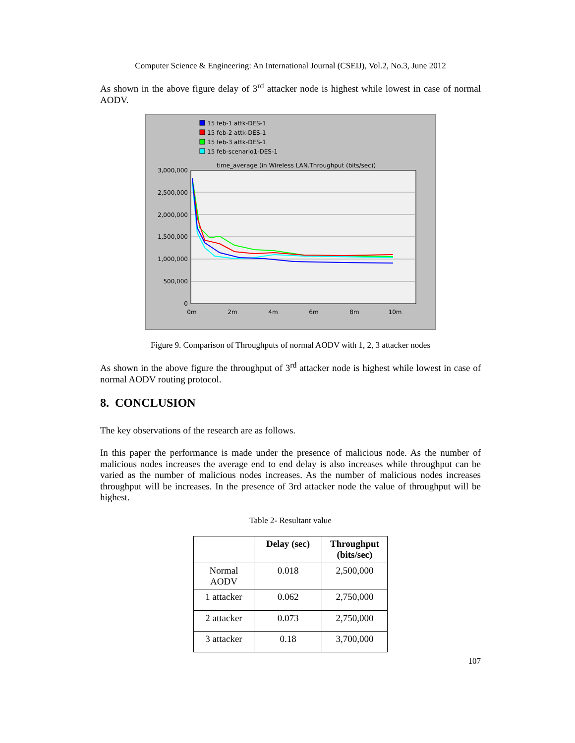Computer Science & Engineering: An International Journal (CSEIJ), Vol.2, No.3, June 2012
As shown in the above figure delay of 3<sup>rd</sup> attacker node is highest while lowest in case of normal AODV.
15 feb-1 attk-DES-1
15 feb-2 attk-DES-1
15 feb-3 attk-DES-1
15 feb-scenario1-DES-1
time_average (in Wireless LAN.Throughput (bits/sec))
3,000,000
2,500,000
2,000,000
1,500,000
1,000,000
500,000
0
0m
2m
4m
6m
8m
10m
Figure 9. Comparison of Throughputs of normal AODV with 1, 2, 3 attacker nodes
As shown in the above figure the throughput of 3<sup>rd</sup> attacker node is highest while lowest in case of normal AODV routing protocol.
8. CONCLUSION
The key observations of the research are as follows.
In this paper the performance is made under the presence of malicious node. As the number of malicious nodes increases the average end to end delay is also increases while throughput can be varied as the number of malicious nodes increases. As the number of malicious nodes increases throughput will be increases. In the presence of 3rd attacker node the value of throughput will be highest.
Table 2- Resultant value
| | Delay (sec) | Throughput (bits/sec) |
| --- | --- | --- |
| Normal AODV | 0.018 | 2,500,000 |
| 1 attacker | 0.062 | 2,750,000 |
| 2 attacker | 0.073 | 2,750,000 |
| 3 attacker | 0.18 | 3,700,000 |
107